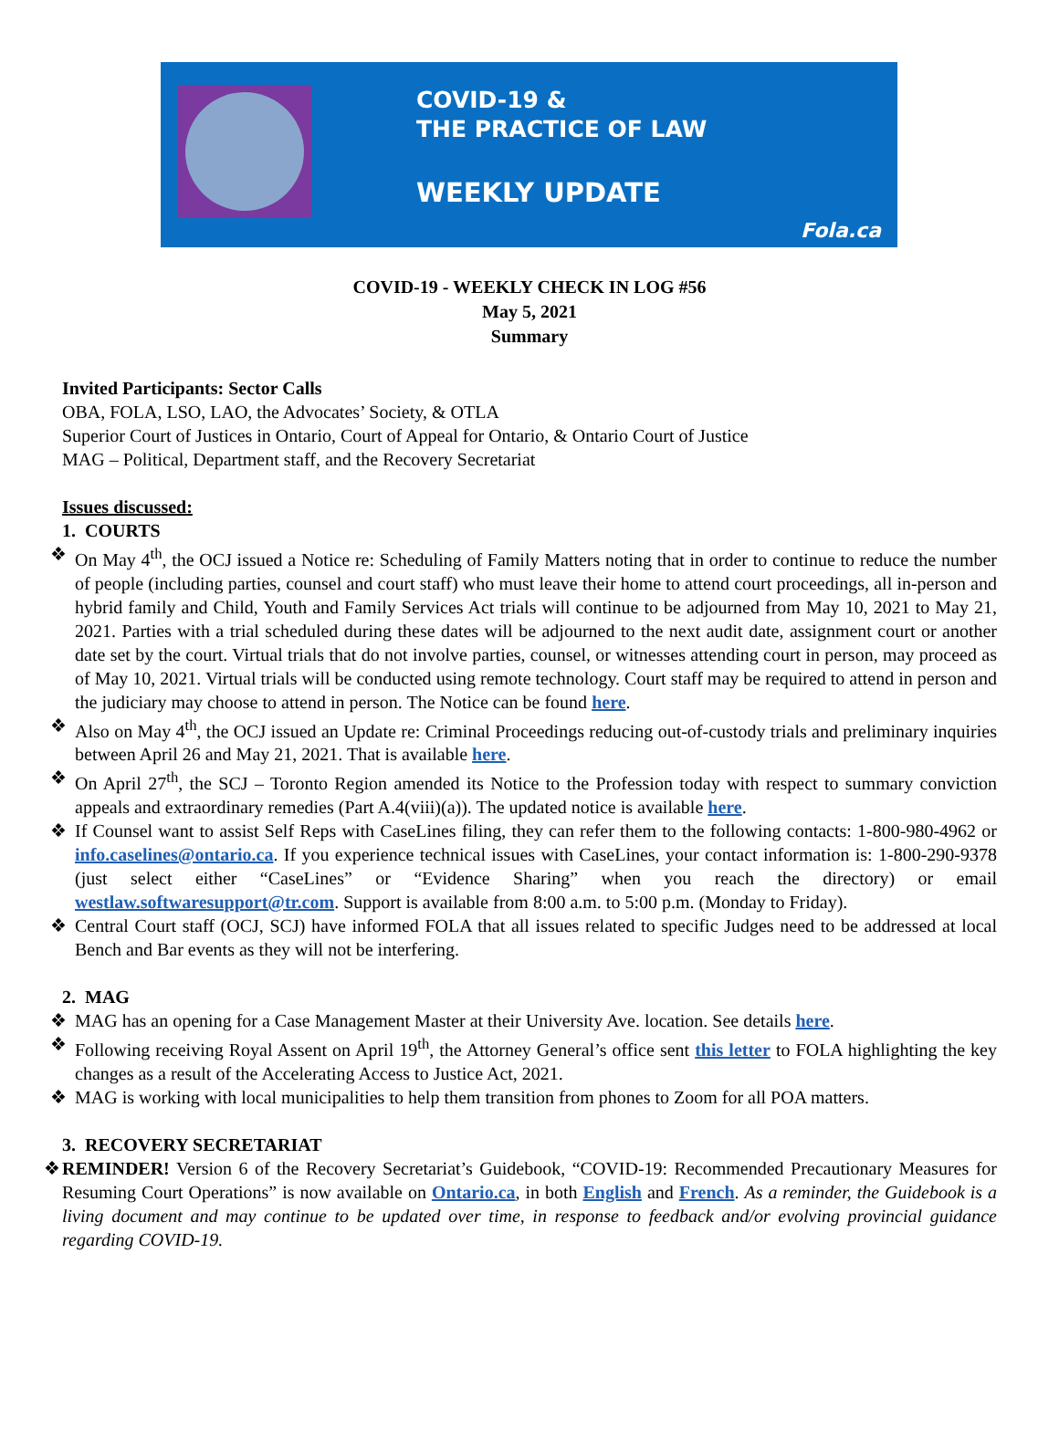COVID-19 &
THE PRACTICE OF LAW
WEEKLY UPDATE
Fola.ca
COVID-19 - WEEKLY CHECK IN LOG #56
May 5, 2021
Summary
Invited Participants: Sector Calls
OBA, FOLA, LSO, LAO, the Advocates’ Society, & OTLA
Superior Court of Justices in Ontario, Court of Appeal for Ontario, & Ontario Court of Justice
MAG – Political, Department staff, and the Recovery Secretariat
Issues discussed:
1. COURTS
❖ On May 4<sup>th</sup>, the OCJ issued a Notice re: Scheduling of Family Matters noting that in order to continue to reduce the number of people (including parties, counsel and court staff) who must leave their home to attend court proceedings, all in-person and hybrid family and Child, Youth and Family Services Act trials will continue to be adjourned from May 10, 2021 to May 21, 2021. Parties with a trial scheduled during these dates will be adjourned to the next audit date, assignment court or another date set by the court. Virtual trials that do not involve parties, counsel, or witnesses attending court in person, may proceed as of May 10, 2021. Virtual trials will be conducted using remote technology. Court staff may be required to attend in person and the judiciary may choose to attend in person. The Notice can be found here.
❖ Also on May 4<sup>th</sup>, the OCJ issued an Update re: Criminal Proceedings reducing out-of-custody trials and preliminary inquiries between April 26 and May 21, 2021. That is available here.
❖ On April 27<sup>th</sup>, the SCJ – Toronto Region amended its Notice to the Profession today with respect to summary conviction appeals and extraordinary remedies (Part A.4(viii)(a)). The updated notice is available here.
❖ If Counsel want to assist Self Reps with CaseLines filing, they can refer them to the following contacts: 1-800-980-4962 or info.caselines@ontario.ca. If you experience technical issues with CaseLines, your contact information is: 1-800-290-9378 (just select either “CaseLines” or “Evidence Sharing” when you reach the directory) or email westlaw.softwaresupport@tr.com. Support is available from 8:00 a.m. to 5:00 p.m. (Monday to Friday).
❖ Central Court staff (OCJ, SCJ) have informed FOLA that all issues related to specific Judges need to be addressed at local Bench and Bar events as they will not be interfering.
2. MAG
❖ MAG has an opening for a Case Management Master at their University Ave. location. See details here.
❖ Following receiving Royal Assent on April 19<sup>th</sup>, the Attorney General’s office sent this letter to FOLA highlighting the key changes as a result of the Accelerating Access to Justice Act, 2021.
❖ MAG is working with local municipalities to help them transition from phones to Zoom for all POA matters.
3. RECOVERY SECRETARIAT
❖ REMINDER! Version 6 of the Recovery Secretariat’s Guidebook, “COVID-19: Recommended Precautionary Measures for Resuming Court Operations” is now available on Ontario.ca, in both English and French. As a reminder, the Guidebook is a living document and may continue to be updated over time, in response to feedback and/or evolving provincial guidance regarding COVID-19.